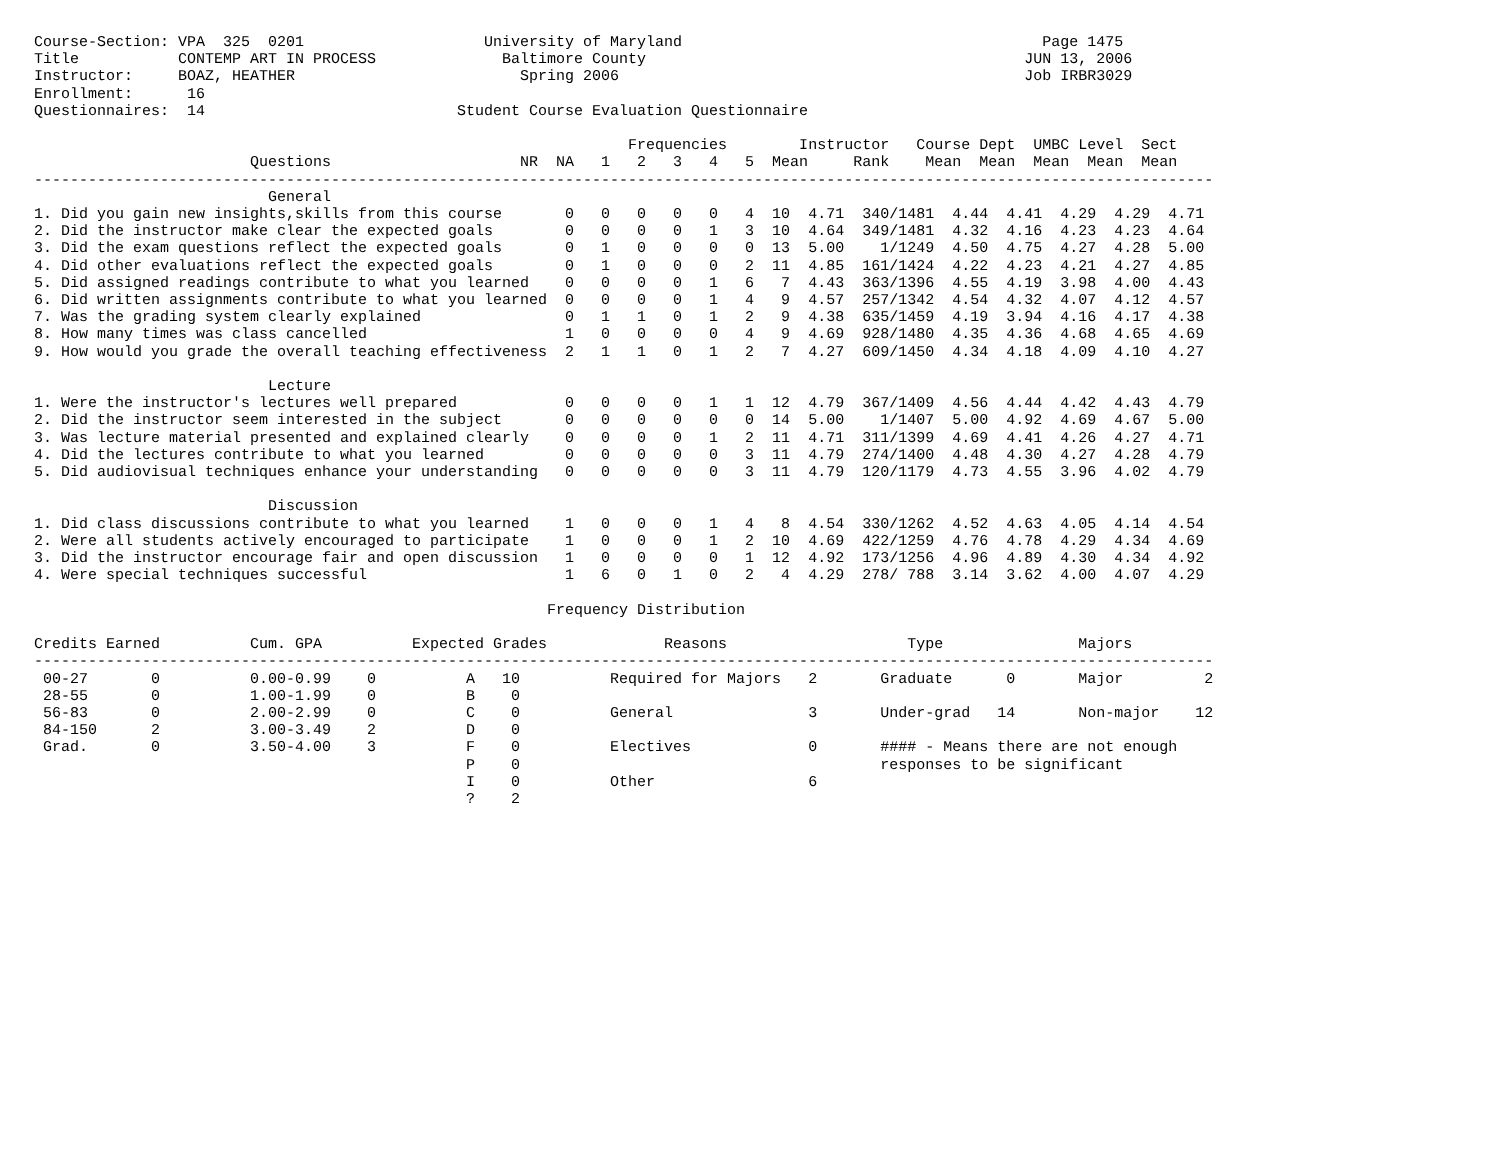Course-Section: VPA  325  0201                    University of Maryland                                        Page 1475
Title           CONTEMP ART IN PROCESS              Baltimore County                                          JUN 13, 2006
Instructor:     BOAZ, HEATHER                         Spring 2006                                             Job IRBR3029
Enrollment:      16
Questionnaires:  14                            Student Course Evaluation Questionnaire

                                                                  Frequencies        Instructor   Course Dept  UMBC Level  Sect
                        Questions                     NR  NA   1   2   3   4   5  Mean     Rank    Mean  Mean  Mean  Mean  Mean
-----------------------------------------------------------------------------------------------------------------------------------
                          General
1. Did you gain new insights,skills from this course       0   0   0   0   0   4  10  4.71  340/1481  4.44  4.41  4.29  4.29  4.71
2. Did the instructor make clear the expected goals        0   0   0   0   1   3  10  4.64  349/1481  4.32  4.16  4.23  4.23  4.64
3. Did the exam questions reflect the expected goals       0   1   0   0   0   0  13  5.00    1/1249  4.50  4.75  4.27  4.28  5.00
4. Did other evaluations reflect the expected goals        0   1   0   0   0   2  11  4.85  161/1424  4.22  4.23  4.21  4.27  4.85
5. Did assigned readings contribute to what you learned    0   0   0   0   1   6   7  4.43  363/1396  4.55  4.19  3.98  4.00  4.43
6. Did written assignments contribute to what you learned  0   0   0   0   1   4   9  4.57  257/1342  4.54  4.32  4.07  4.12  4.57
7. Was the grading system clearly explained                0   1   1   0   1   2   9  4.38  635/1459  4.19  3.94  4.16  4.17  4.38
8. How many times was class cancelled                      1   0   0   0   0   4   9  4.69  928/1480  4.35  4.36  4.68  4.65  4.69
9. How would you grade the overall teaching effectiveness  2   1   1   0   1   2   7  4.27  609/1450  4.34  4.18  4.09  4.10  4.27

                          Lecture
1. Were the instructor's lectures well prepared            0   0   0   0   1   1  12  4.79  367/1409  4.56  4.44  4.42  4.43  4.79
2. Did the instructor seem interested in the subject       0   0   0   0   0   0  14  5.00    1/1407  5.00  4.92  4.69  4.67  5.00
3. Was lecture material presented and explained clearly    0   0   0   0   1   2  11  4.71  311/1399  4.69  4.41  4.26  4.27  4.71
4. Did the lectures contribute to what you learned         0   0   0   0   0   3  11  4.79  274/1400  4.48  4.30  4.27  4.28  4.79
5. Did audiovisual techniques enhance your understanding   0   0   0   0   0   3  11  4.79  120/1179  4.73  4.55  3.96  4.02  4.79

                          Discussion
1. Did class discussions contribute to what you learned    1   0   0   0   1   4   8  4.54  330/1262  4.52  4.63  4.05  4.14  4.54
2. Were all students actively encouraged to participate    1   0   0   0   1   2  10  4.69  422/1259  4.76  4.78  4.29  4.34  4.69
3. Did the instructor encourage fair and open discussion   1   0   0   0   0   1  12  4.92  173/1256  4.96  4.89  4.30  4.34  4.92
4. Were special techniques successful                      1   6   0   1   0   2   4  4.29  278/ 788  3.14  3.62  4.00  4.07  4.29

                                                         Frequency Distribution

Credits Earned          Cum. GPA          Expected Grades             Reasons                    Type               Majors
-----------------------------------------------------------------------------------------------------------------------------------
 00-27       0          0.00-0.99    0          A   10          Required for Majors   2       Graduate      0       Major         2
 28-55       0          1.00-1.99    0          B    0
 56-83       0          2.00-2.99    0          C    0          General               3       Under-grad   14       Non-major    12
 84-150      2          3.00-3.49    2          D    0
 Grad.       0          3.50-4.00    3          F    0          Electives             0       #### - Means there are not enough
                                                P    0                                        responses to be significant
                                                I    0          Other                 6
                                                ?    2